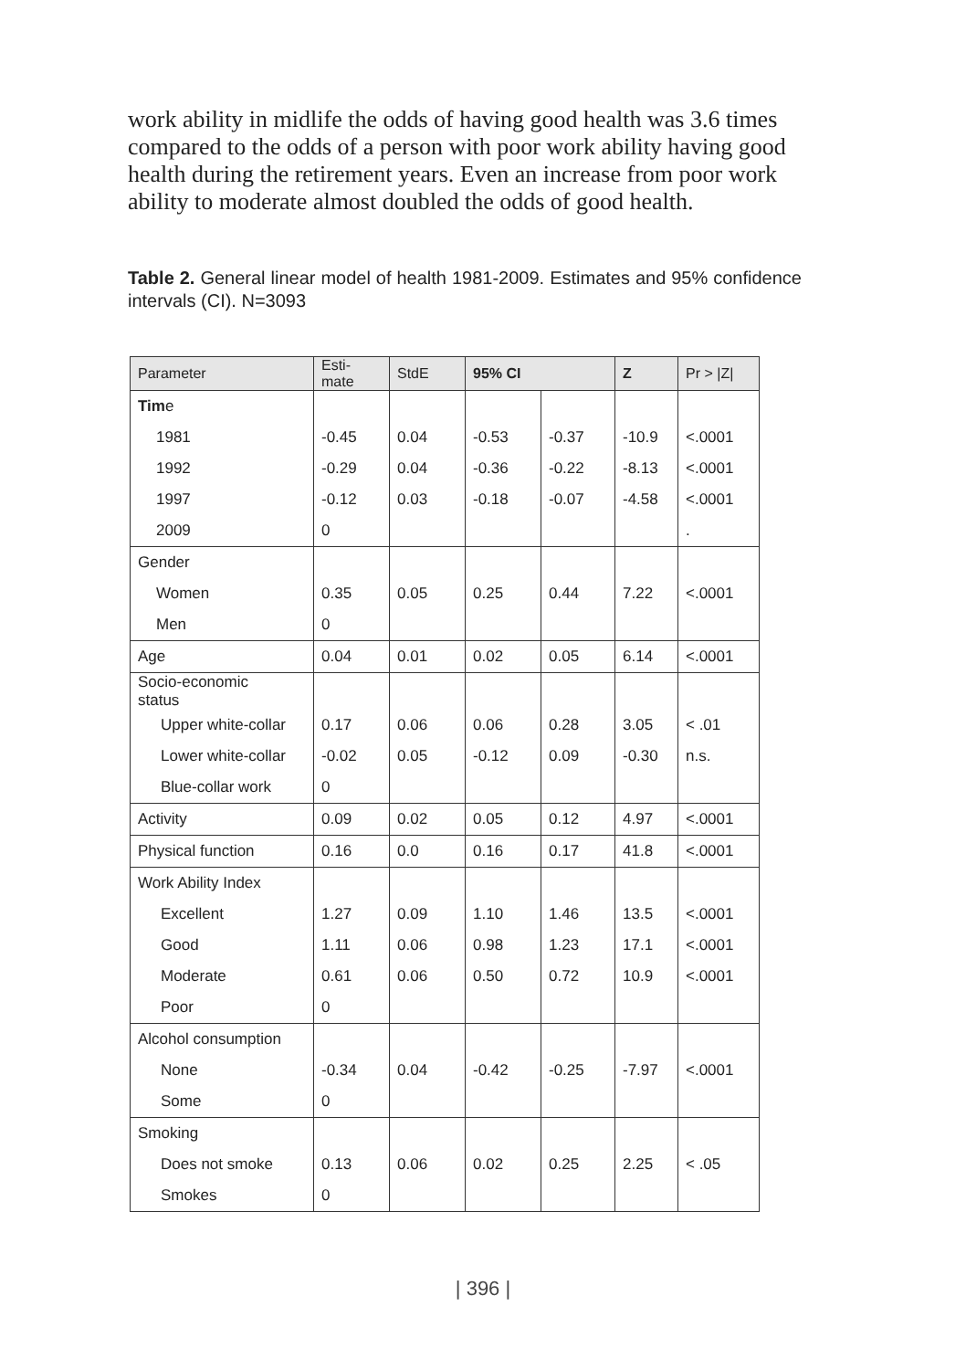work ability in midlife the odds of having good health was 3.6 times compared to the odds of a person with poor work ability having good health during the retirement years. Even an increase from poor work ability to moderate almost doubled the odds of good health.
Table 2. General linear model of health 1981-2009. Estimates and 95% confidence intervals (CI). N=3093
| Parameter | Esti- mate | StdE | 95% CI | | Z | Pr > /Z/ |
| --- | --- | --- | --- | --- | --- | --- |
| Tim e | | | | | | |
| 1981 | -0.45 | 0.04 | -0.53 | -0.37 | -10.9 | <.0001 |
| 1992 | -0.29 | 0.04 | -0.36 | -0.22 | -8.13 | <.0001 |
| 1997 | -0.12 | 0.03 | -0.18 | -0.07 | -4.58 | <.0001 |
| 2009 | 0 | | | | | . |
| Gender | | | | | | |
| Women | 0.35 | 0.05 | 0.25 | 0.44 | 7.22 | <.0001 |
| Men | 0 | | | | | |
| Age | 0.04 | 0.01 | 0.02 | 0.05 | 6.14 | <.0001 |
| Socio-economic status | | | | | | |
| Upper white-collar | 0.17 | 0.06 | 0.06 | 0.28 | 3.05 | < .01 |
| Lower white-collar | -0.02 | 0.05 | -0.12 | 0.09 | -0.30 | n.s. |
| Blue-collar work | 0 | | | | | |
| Activity | 0.09 | 0.02 | 0.05 | 0.12 | 4.97 | <.0001 |
| Physical function | 0.16 | 0.0 | 0.16 | 0.17 | 41.8 | <.0001 |
| Work Ability Index | | | | | | |
| Excellent | 1.27 | 0.09 | 1.10 | 1.46 | 13.5 | <.0001 |
| Good | 1.11 | 0.06 | 0.98 | 1.23 | 17.1 | <.0001 |
| Moderate | 0.61 | 0.06 | 0.50 | 0.72 | 10.9 | <.0001 |
| Poor | 0 | | | | | |
| Alcohol consumption | | | | | | |
| None | -0.34 | 0.04 | -0.42 | -0.25 | -7.97 | <.0001 |
| Some | 0 | | | | | |
| Smoking | | | | | | |
| Does not smoke | 0.13 | 0.06 | 0.02 | 0.25 | 2.25 | < .05 |
| Smokes | 0 | | | | | |
| 396 |